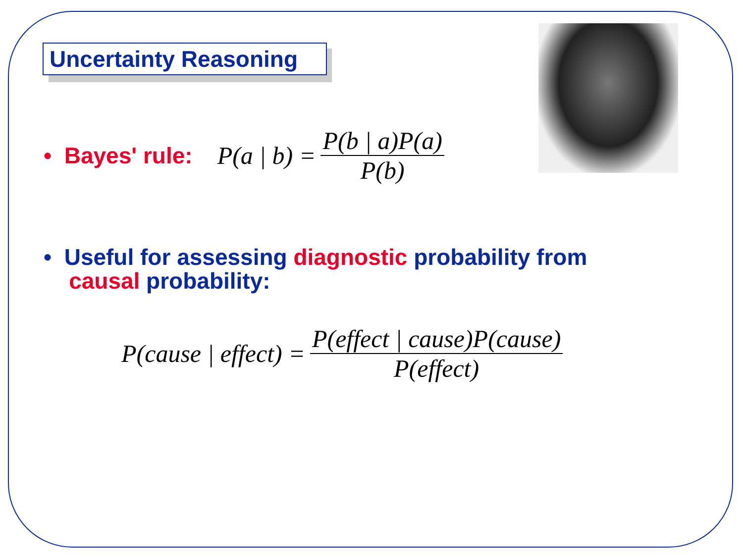Uncertainty Reasoning
• Bayes' rule: P(a | b) = P(b | a)P(a) P(b)
• Useful for assessing diagnostic probability from
causal probability:
P(cause | effect) = P(effect | cause)P(cause) P(effect)